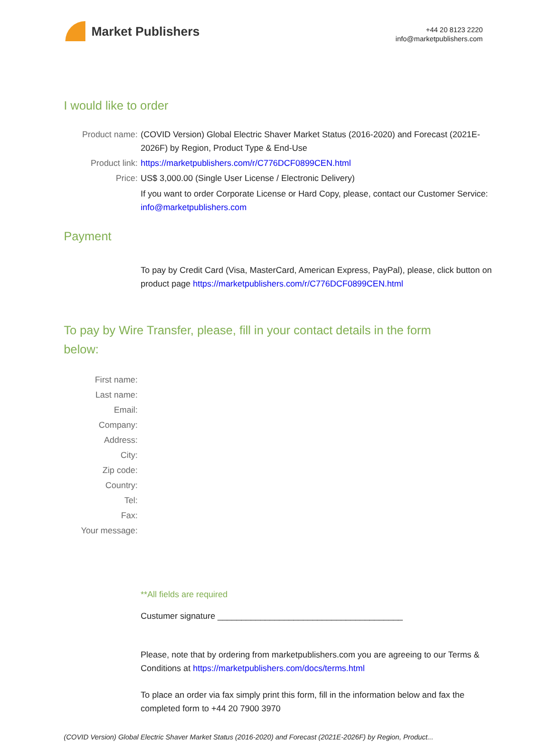Market Publishers
+44 20 8123 2220
info@marketpublishers.com
I would like to order
Product name: (COVID Version) Global Electric Shaver Market Status (2016-2020) and Forecast (2021E-2026F) by Region, Product Type & End-Use
Product link: https://marketpublishers.com/r/C776DCF0899CEN.html
Price: US$ 3,000.00 (Single User License / Electronic Delivery)
If you want to order Corporate License or Hard Copy, please, contact our Customer Service:
info@marketpublishers.com
Payment
To pay by Credit Card (Visa, MasterCard, American Express, PayPal), please, click button on product page https://marketpublishers.com/r/C776DCF0899CEN.html
To pay by Wire Transfer, please, fill in your contact details in the form below:
First name:
Last name:
Email:
Company:
Address:
City:
Zip code:
Country:
Tel:
Fax:
Your message:
**All fields are required
Custumer signature _______________________________________
Please, note that by ordering from marketpublishers.com you are agreeing to our Terms & Conditions at https://marketpublishers.com/docs/terms.html
To place an order via fax simply print this form, fill in the information below and fax the completed form to +44 20 7900 3970
(COVID Version) Global Electric Shaver Market Status (2016-2020) and Forecast (2021E-2026F) by Region, Product...